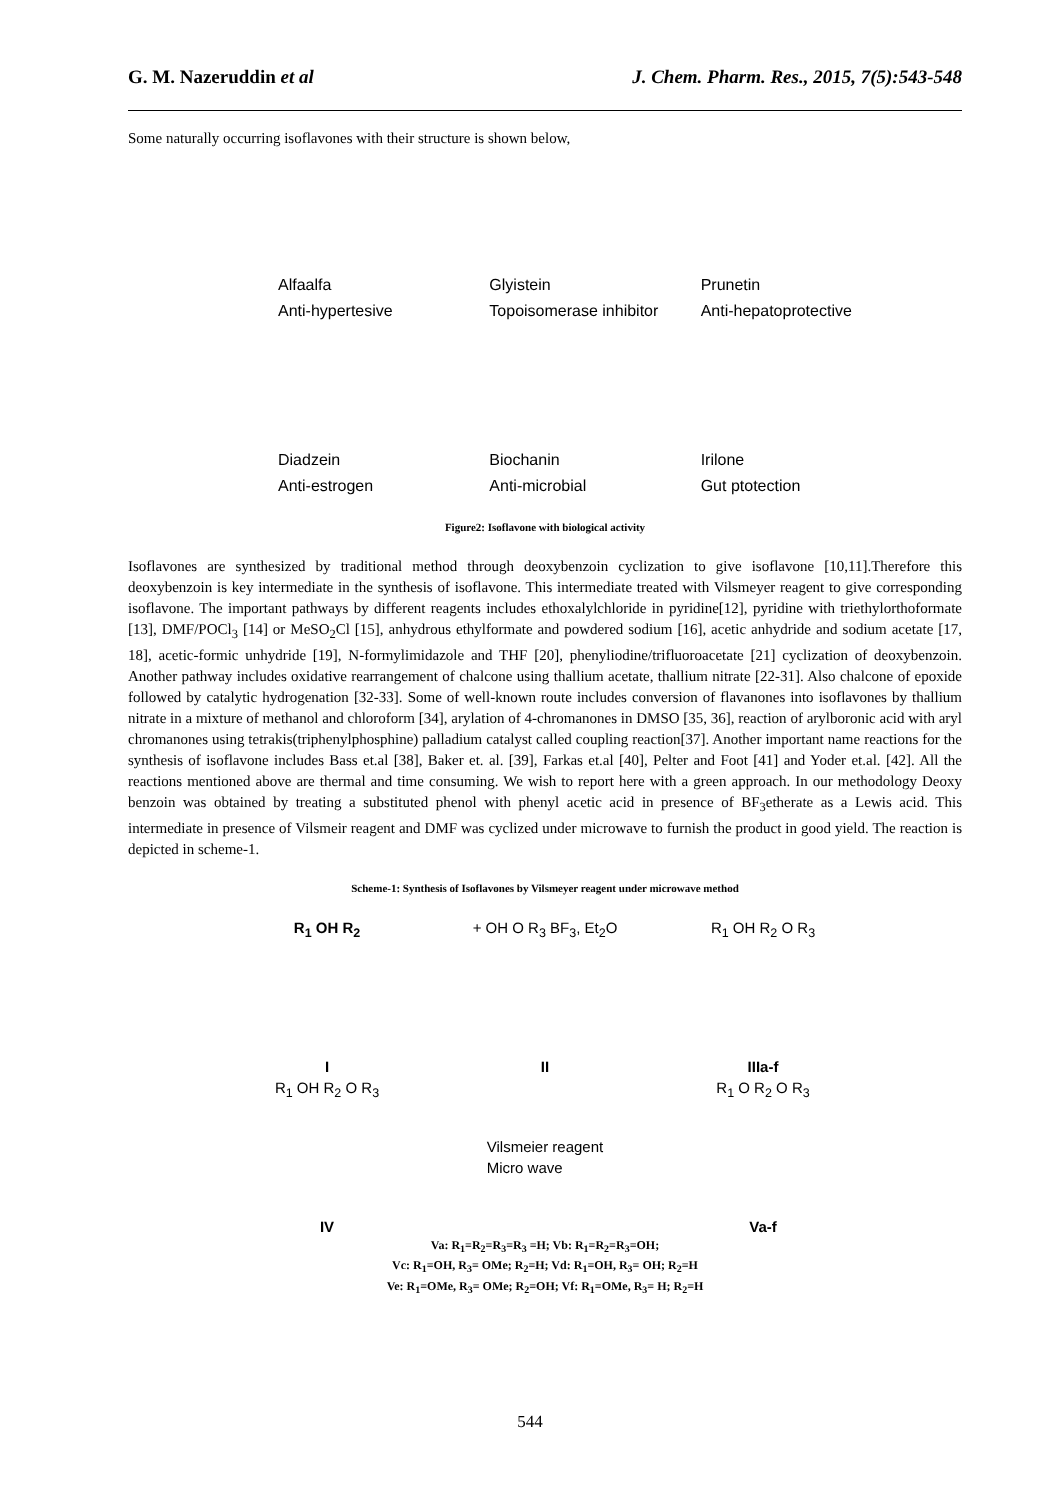G. M. Nazeruddin et al J. Chem. Pharm. Res., 2015, 7(5):543-548
Some naturally occurring isoflavones with their structure is shown below,
Alfaalfa
Anti-hypertesive
Glyistein
Topoisomerase inhibitor
Prunetin
Anti-hepatoprotective
Diadzein
Anti-estrogen
Biochanin
Anti-microbial
Irilone
Gut ptotection
Figure2: Isoflavone with biological activity
Isoflavones are synthesized by traditional method through deoxybenzoin cyclization to give isoflavone [10,11].Therefore this deoxybenzoin is key intermediate in the synthesis of isoflavone. This intermediate treated with Vilsmeyer reagent to give corresponding isoflavone. The important pathways by different reagents includes ethoxalylchloride in pyridine[12], pyridine with triethylorthoformate [13], DMF/POCl<sub>3</sub> [14] or MeSO<sub>2</sub>Cl [15], anhydrous ethylformate and powdered sodium [16], acetic anhydride and sodium acetate [17, 18], acetic-formic unhydride [19], N-formylimidazole and THF [20], phenyliodine/trifluoroacetate [21] cyclization of deoxybenzoin. Another pathway includes oxidative rearrangement of chalcone using thallium acetate, thallium nitrate [22-31]. Also chalcone of epoxide followed by catalytic hydrogenation [32-33]. Some of well-known route includes conversion of flavanones into isoflavones by thallium nitrate in a mixture of methanol and chloroform [34], arylation of 4-chromanones in DMSO [35, 36], reaction of arylboronic acid with aryl chromanones using tetrakis(triphenylphosphine) palladium catalyst called coupling reaction[37]. Another important name reactions for the synthesis of isoflavone includes Bass et.al [38], Baker et. al. [39], Farkas et.al [40], Pelter and Foot [41] and Yoder et.al. [42]. All the reactions mentioned above are thermal and time consuming. We wish to report here with a green approach. In our methodology Deoxy benzoin was obtained by treating a substituted phenol with phenyl acetic acid in presence of BF<sub>3</sub>etherate as a Lewis acid. This intermediate in presence of Vilsmeir reagent and DMF was cyclized under microwave to furnish the product in good yield. The reaction is depicted in scheme-1.
Scheme-1: Synthesis of Isoflavones by Vilsmeyer reagent under microwave method
R<sub>1</sub> OH R<sub>2</sub>
I
+ OH O R<sub>3</sub> BF<sub>3</sub>, Et<sub>2</sub>O
II
R<sub>1</sub> OH R<sub>2</sub> O R<sub>3</sub>
IIIa-f
R<sub>1</sub> OH R<sub>2</sub> O R<sub>3</sub>
IV
Vilsmeier reagent
Micro wave
R<sub>1</sub> O R<sub>2</sub> O R<sub>3</sub>
Va-f
Va: R<sub>1</sub>=R<sub>2</sub>=R<sub>3</sub>=R<sub>3</sub> =H; Vb: R<sub>1</sub>=R<sub>2</sub>=R<sub>3</sub>=OH;
Vc: R<sub>1</sub>=OH, R<sub>3</sub>= OMe; R<sub>2</sub>=H; Vd: R<sub>1</sub>=OH, R<sub>3</sub>= OH; R<sub>2</sub>=H
Ve: R<sub>1</sub>=OMe, R<sub>3</sub>= OMe; R<sub>2</sub>=OH; Vf: R<sub>1</sub>=OMe, R<sub>3</sub>= H; R<sub>2</sub>=H
544